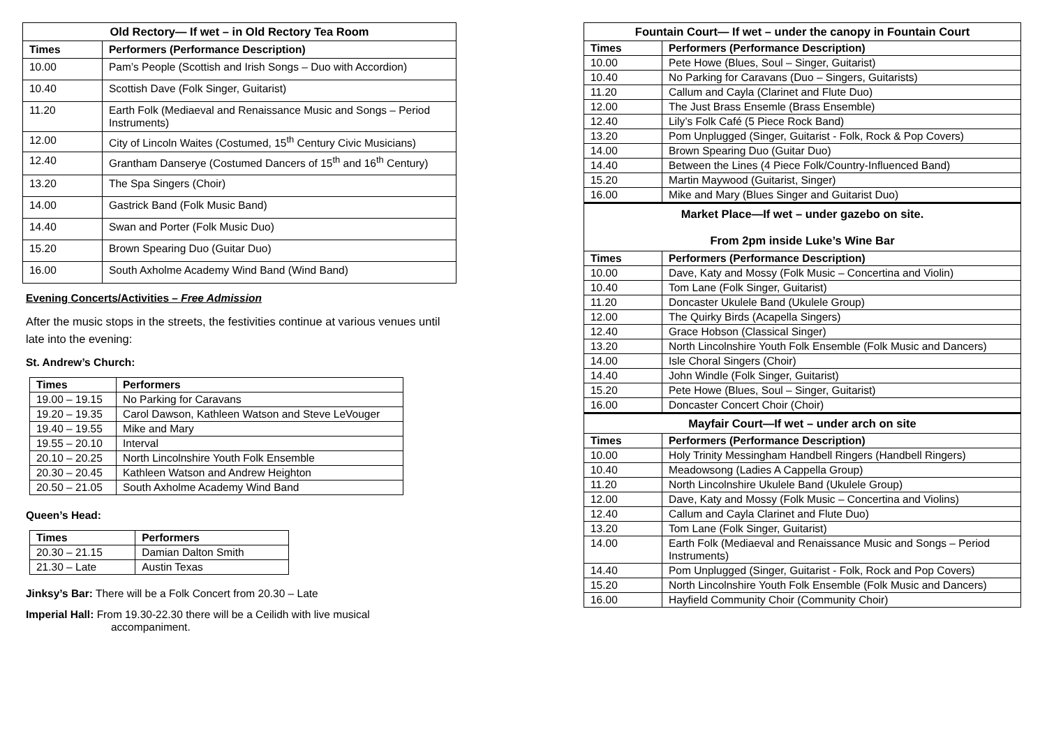| Old Rectory— If wet – in Old Rectory Tea Room | |
| Times | Performers (Performance Description) |
| 10.00 | Pam’s People (Scottish and Irish Songs – Duo with Accordion) |
| 10.40 | Scottish Dave (Folk Singer, Guitarist) |
| 11.20 | Earth Folk (Mediaeval and Renaissance Music and Songs – Period Instruments) |
| 12.00 | City of Lincoln Waites (Costumed, 15<sup>th</sup> Century Civic Musicians) |
| 12.40 | Grantham Danserye (Costumed Dancers of 15<sup>th</sup> and 16<sup>th</sup> Century) |
| 13.20 | The Spa Singers (Choir) |
| 14.00 | Gastrick Band (Folk Music Band) |
| 14.40 | Swan and Porter (Folk Music Duo) |
| 15.20 | Brown Spearing Duo (Guitar Duo) |
| 16.00 | South Axholme Academy Wind Band (Wind Band) |
Evening Concerts/Activities – Free Admission
After the music stops in the streets, the festivities continue at various venues until late into the evening:
St. Andrew’s Church:
| Times | Performers |
| --- | --- |
| 19.00 – 19.15 | No Parking for Caravans |
| 19.20 – 19.35 | Carol Dawson, Kathleen Watson and Steve LeVouger |
| 19.40 – 19.55 | Mike and Mary |
| 19.55 – 20.10 | Interval |
| 20.10 – 20.25 | North Lincolnshire Youth Folk Ensemble |
| 20.30 – 20.45 | Kathleen Watson and Andrew Heighton |
| 20.50 – 21.05 | South Axholme Academy Wind Band |
Queen’s Head:
| Times | Performers |
| --- | --- |
| 20.30 – 21.15 | Damian Dalton Smith |
| 21.30 – Late | Austin Texas |
Jinksy’s Bar: There will be a Folk Concert from 20.30 – Late
Imperial Hall: From 19.30-22.30 there will be a Ceilidh with live musical
accompaniment.
| Fountain Court— If wet – under the canopy in Fountain Court | |
| Times | Performers (Performance Description) |
| 10.00 | Pete Howe (Blues, Soul – Singer, Guitarist) |
| 10.40 | No Parking for Caravans (Duo – Singers, Guitarists) |
| 11.20 | Callum and Cayla (Clarinet and Flute Duo) |
| 12.00 | The Just Brass Ensemle (Brass Ensemble) |
| 12.40 | Lily’s Folk Café (5 Piece Rock Band) |
| 13.20 | Pom Unplugged (Singer, Guitarist - Folk, Rock & Pop Covers) |
| 14.00 | Brown Spearing Duo (Guitar Duo) |
| 14.40 | Between the Lines (4 Piece Folk/Country-Influenced Band) |
| 15.20 | Martin Maywood (Guitarist, Singer) |
| 16.00 | Mike and Mary (Blues Singer and Guitarist Duo) |
| Market Place—If wet – under gazebo on site. From 2pm inside Luke’s Wine Bar | |
| Times | Performers (Performance Description) |
| 10.00 | Dave, Katy and Mossy (Folk Music – Concertina and Violin) |
| 10.40 | Tom Lane (Folk Singer, Guitarist) |
| 11.20 | Doncaster Ukulele Band (Ukulele Group) |
| 12.00 | The Quirky Birds (Acapella Singers) |
| 12.40 | Grace Hobson (Classical Singer) |
| 13.20 | North Lincolnshire Youth Folk Ensemble (Folk Music and Dancers) |
| 14.00 | Isle Choral Singers (Choir) |
| 14.40 | John Windle (Folk Singer, Guitarist) |
| 15.20 | Pete Howe (Blues, Soul – Singer, Guitarist) |
| 16.00 | Doncaster Concert Choir (Choir) |
| Mayfair Court—If wet – under arch on site | |
| Times | Performers (Performance Description) |
| 10.00 | Holy Trinity Messingham Handbell Ringers (Handbell Ringers) |
| 10.40 | Meadowsong (Ladies A Cappella Group) |
| 11.20 | North Lincolnshire Ukulele Band (Ukulele Group) |
| 12.00 | Dave, Katy and Mossy (Folk Music – Concertina and Violins) |
| 12.40 | Callum and Cayla Clarinet and Flute Duo) |
| 13.20 | Tom Lane (Folk Singer, Guitarist) |
| 14.00 | Earth Folk (Mediaeval and Renaissance Music and Songs – Period Instruments) |
| 14.40 | Pom Unplugged (Singer, Guitarist - Folk, Rock and Pop Covers) |
| 15.20 | North Lincolnshire Youth Folk Ensemble (Folk Music and Dancers) |
| 16.00 | Hayfield Community Choir (Community Choir) |